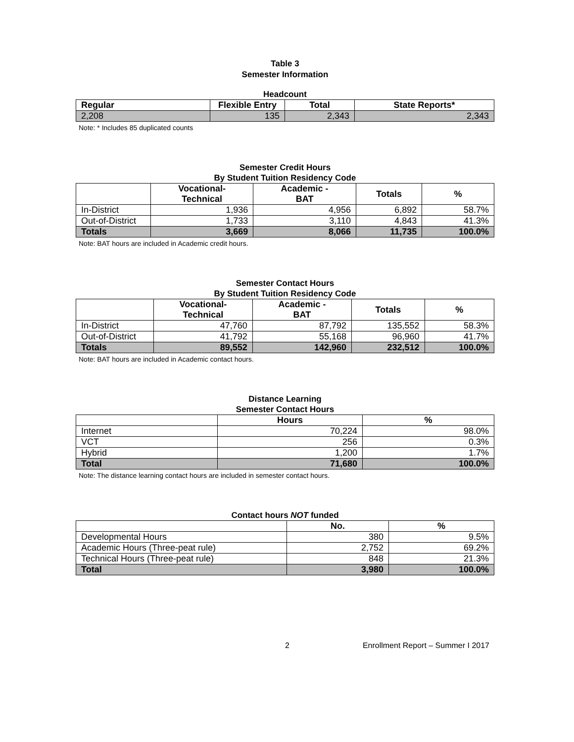Table 3
Semester Information
Headcount
| Regular | Flexible Entry | Total | State Reports* |
| --- | --- | --- | --- |
| 2,208 | 135 | 2,343 | 2,343 |
Note: * Includes 85 duplicated counts
Semester Credit Hours
By Student Tuition Residency Code
| | Vocational- Technical | Academic - BAT | Totals | % |
| --- | --- | --- | --- | --- |
| In-District | 1,936 | 4,956 | 6,892 | 58.7% |
| Out-of-District | 1,733 | 3,110 | 4,843 | 41.3% |
| Totals | 3,669 | 8,066 | 11,735 | 100.0% |
Note: BAT hours are included in Academic credit hours.
Semester Contact Hours
By Student Tuition Residency Code
| | Vocational- Technical | Academic - BAT | Totals | % |
| --- | --- | --- | --- | --- |
| In-District | 47,760 | 87,792 | 135,552 | 58.3% |
| Out-of-District | 41,792 | 55,168 | 96,960 | 41.7% |
| Totals | 89,552 | 142,960 | 232,512 | 100.0% |
Note: BAT hours are included in Academic contact hours.
Distance Learning
Semester Contact Hours
| | Hours | % |
| --- | --- | --- |
| Internet | 70,224 | 98.0% |
| VCT | 256 | 0.3% |
| Hybrid | 1,200 | 1.7% |
| Total | 71,680 | 100.0% |
Note: The distance learning contact hours are included in semester contact hours.
Contact hours NOT funded
| | No. | % |
| --- | --- | --- |
| Developmental Hours | 380 | 9.5% |
| Academic Hours (Three-peat rule) | 2,752 | 69.2% |
| Technical Hours (Three-peat rule) | 848 | 21.3% |
| Total | 3,980 | 100.0% |
2 Enrollment Report – Summer I 2017